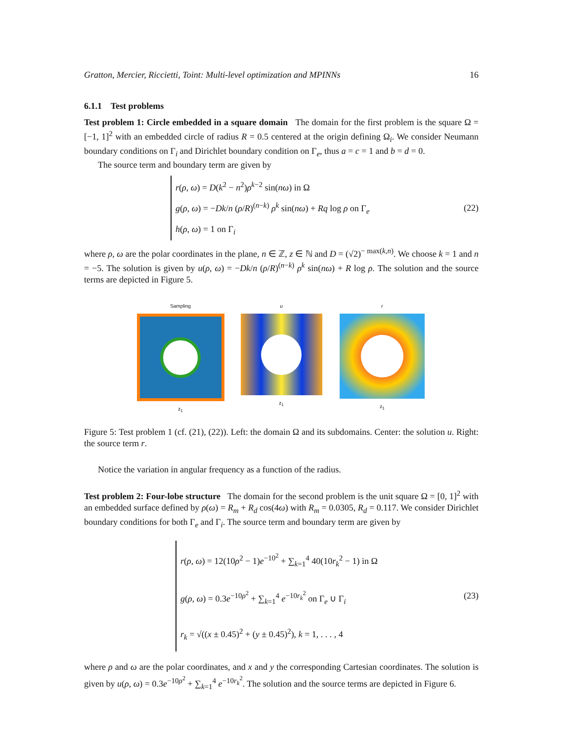Gratton, Mercier, Riccietti, Toint: Multi-level optimization and MPINNs 16
6.1.1 Test problems
Test problem 1: Circle embedded in a square domain The domain for the first problem is the square Ω = [−1, 1]<sup>2</sup> with an embedded circle of radius R = 0.5 centered at the origin defining Ω<sub>i</sub>. We consider Neumann boundary conditions on Γ<sub>i</sub> and Dirichlet boundary condition on Γ<sub>e</sub>, thus a = c = 1 and b = d = 0.
The source term and boundary term are given by
r(ρ, ω) = D(k<sup>2</sup> − n<sup>2</sup>)ρ<sup>k−2</sup> sin(nω) in Ω
g(ρ, ω) = −Dk/n (ρ/R)<sup>(n−k)</sup> ρ<sup>k</sup> sin(nω) + Rq log ρ on Γ<sub>e</sub>
h(ρ, ω) = 1 on Γ<sub>i</sub>
(22)
where ρ, ω are the polar coordinates in the plane, n ∈ ℤ, z ∈ ℕ and D = (√2)<sup>− max(k,n)</sup>. We choose k = 1 and n = −5. The solution is given by u(ρ, ω) = −Dk/n (ρ/R)<sup>(n−k)</sup> ρ<sup>k</sup> sin(nω) + R log ρ. The solution and the source terms are depicted in Figure 5.
Sampling
z<sub>1</sub>
u
z<sub>1</sub>
r
z<sub>1</sub>
Figure 5: Test problem 1 (cf. (21), (22)). Left: the domain Ω and its subdomains. Center: the solution u. Right: the source term r.
Notice the variation in angular frequency as a function of the radius.
Test problem 2: Four-lobe structure The domain for the second problem is the unit square Ω = [0, 1]<sup>2</sup> with an embedded surface defined by ρ(ω) = R<sub>m</sub> + R<sub>d</sub> cos(4ω) with R<sub>m</sub> = 0.0305, R<sub>d</sub> = 0.117. We consider Dirichlet boundary conditions for both Γ<sub>e</sub> and Γ<sub>i</sub>. The source term and boundary term are given by
r(ρ, ω) = 12(10ρ<sup>2</sup> − 1)e<sup>−10<sup>2</sup></sup> + ∑<sub>k=1</sub><sup>4</sup> 40(10r<sub>k</sub><sup>2</sup> − 1) in Ω
g(ρ, ω) = 0.3e<sup>−10ρ<sup>2</sup></sup> + ∑<sub>k=1</sub><sup>4</sup> e<sup>−10r<sub>k</sub><sup>2</sup></sup> on Γ<sub>e</sub> ∪ Γ<sub>i</sub>
r<sub>k</sub> = √((x ± 0.45)<sup>2</sup> + (y ± 0.45)<sup>2</sup>), k = 1, . . . , 4
(23)
where ρ and ω are the polar coordinates, and x and y the corresponding Cartesian coordinates. The solution is given by u(ρ, ω) = 0.3e<sup>−10ρ<sup>2</sup></sup> + ∑<sub>k=1</sub><sup>4</sup> e<sup>−10r<sub>k</sub><sup>2</sup></sup>. The solution and the source terms are depicted in Figure 6.